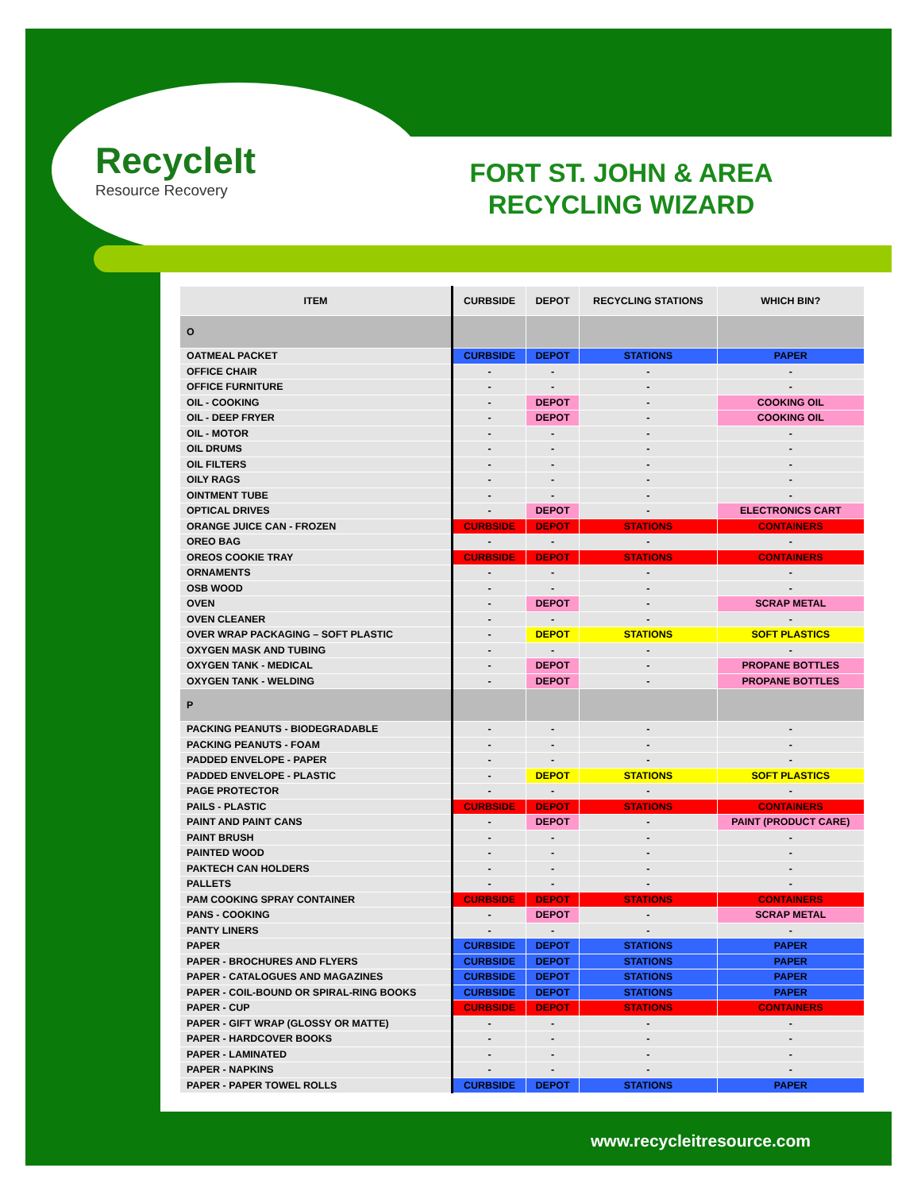RecycleIt
Resource Recovery
FORT ST. JOHN & AREA RECYCLING WIZARD
| ITEM | CURBSIDE | DEPOT | RECYCLING STATIONS | WHICH BIN? |
| --- | --- | --- | --- | --- |
| O | | | | |
| OATMEAL PACKET | CURBSIDE | DEPOT | STATIONS | PAPER |
| OFFICE CHAIR | - | - | - | - |
| OFFICE FURNITURE | - | - | - | - |
| OIL - COOKING | - | DEPOT | - | COOKING OIL |
| OIL - DEEP FRYER | - | DEPOT | - | COOKING OIL |
| OIL - MOTOR | - | - | - | - |
| OIL DRUMS | - | - | - | - |
| OIL FILTERS | - | - | - | - |
| OILY RAGS | - | - | - | - |
| OINTMENT TUBE | - | - | - | - |
| OPTICAL DRIVES | - | DEPOT | - | ELECTRONICS CART |
| ORANGE JUICE CAN - FROZEN | CURBSIDE | DEPOT | STATIONS | CONTAINERS |
| OREO BAG | - | - | - | - |
| OREOS COOKIE TRAY | CURBSIDE | DEPOT | STATIONS | CONTAINERS |
| ORNAMENTS | - | - | - | - |
| OSB WOOD | - | - | - | - |
| OVEN | - | DEPOT | - | SCRAP METAL |
| OVEN CLEANER | - | - | - | - |
| OVER WRAP PACKAGING – SOFT PLASTIC | - | DEPOT | STATIONS | SOFT PLASTICS |
| OXYGEN MASK AND TUBING | - | - | - | - |
| OXYGEN TANK - MEDICAL | - | DEPOT | - | PROPANE BOTTLES |
| OXYGEN TANK - WELDING | - | DEPOT | - | PROPANE BOTTLES |
| P | | | | |
| PACKING PEANUTS - BIODEGRADABLE | - | - | - | - |
| PACKING PEANUTS - FOAM | - | - | - | - |
| PADDED ENVELOPE - PAPER | - | - | - | - |
| PADDED ENVELOPE - PLASTIC | - | DEPOT | STATIONS | SOFT PLASTICS |
| PAGE PROTECTOR | - | - | - | - |
| PAILS - PLASTIC | CURBSIDE | DEPOT | STATIONS | CONTAINERS |
| PAINT AND PAINT CANS | - | DEPOT | - | PAINT (PRODUCT CARE) |
| PAINT BRUSH | - | - | - | - |
| PAINTED WOOD | - | - | - | - |
| PAKTECH CAN HOLDERS | - | - | - | - |
| PALLETS | - | - | - | - |
| PAM COOKING SPRAY CONTAINER | CURBSIDE | DEPOT | STATIONS | CONTAINERS |
| PANS - COOKING | - | DEPOT | - | SCRAP METAL |
| PANTY LINERS | - | - | - | - |
| PAPER | CURBSIDE | DEPOT | STATIONS | PAPER |
| PAPER - BROCHURES AND FLYERS | CURBSIDE | DEPOT | STATIONS | PAPER |
| PAPER - CATALOGUES AND MAGAZINES | CURBSIDE | DEPOT | STATIONS | PAPER |
| PAPER - COIL-BOUND OR SPIRAL-RING BOOKS | CURBSIDE | DEPOT | STATIONS | PAPER |
| PAPER - CUP | CURBSIDE | DEPOT | STATIONS | CONTAINERS |
| PAPER - GIFT WRAP (GLOSSY OR MATTE) | - | - | - | - |
| PAPER - HARDCOVER BOOKS | - | - | - | - |
| PAPER - LAMINATED | - | - | - | - |
| PAPER - NAPKINS | - | - | - | - |
| PAPER - PAPER TOWEL ROLLS | CURBSIDE | DEPOT | STATIONS | PAPER |
www.recycleitresource.com